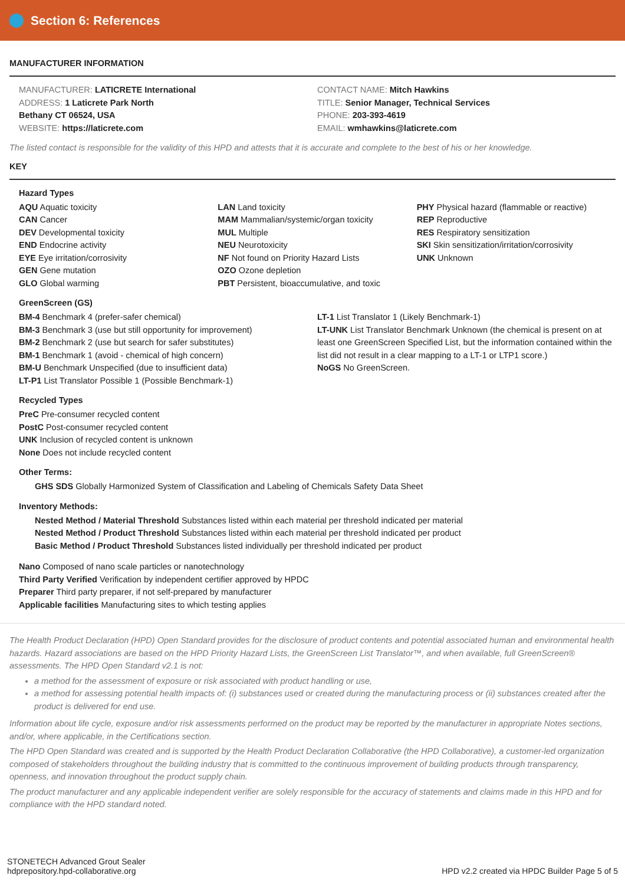Section 6: References
MANUFACTURER INFORMATION
MANUFACTURER: LATICRETE International
ADDRESS: 1 Laticrete Park North
Bethany CT 06524, USA
WEBSITE: https://laticrete.com
CONTACT NAME: Mitch Hawkins
TITLE: Senior Manager, Technical Services
PHONE: 203-393-4619
EMAIL: wmhawkins@laticrete.com
The listed contact is responsible for the validity of this HPD and attests that it is accurate and complete to the best of his or her knowledge.
KEY
Hazard Types
AQU Aquatic toxicity
CAN Cancer
DEV Developmental toxicity
END Endocrine activity
EYE Eye irritation/corrosivity
GEN Gene mutation
GLO Global warming
LAN Land toxicity
MAM Mammalian/systemic/organ toxicity
MUL Multiple
NEU Neurotoxicity
NF Not found on Priority Hazard Lists
OZO Ozone depletion
PBT Persistent, bioaccumulative, and toxic
PHY Physical hazard (flammable or reactive)
REP Reproductive
RES Respiratory sensitization
SKI Skin sensitization/irritation/corrosivity
UNK Unknown
GreenScreen (GS)
BM-4 Benchmark 4 (prefer-safer chemical)
BM-3 Benchmark 3 (use but still opportunity for improvement)
BM-2 Benchmark 2 (use but search for safer substitutes)
BM-1 Benchmark 1 (avoid - chemical of high concern)
BM-U Benchmark Unspecified (due to insufficient data)
LT-P1 List Translator Possible 1 (Possible Benchmark-1)
LT-1 List Translator 1 (Likely Benchmark-1)
LT-UNK List Translator Benchmark Unknown (the chemical is present on at least one GreenScreen Specified List, but the information contained within the list did not result in a clear mapping to a LT-1 or LTP1 score.)
NoGS No GreenScreen.
Recycled Types
PreC Pre-consumer recycled content
PostC Post-consumer recycled content
UNK Inclusion of recycled content is unknown
None Does not include recycled content
Other Terms:
GHS SDS Globally Harmonized System of Classification and Labeling of Chemicals Safety Data Sheet
Inventory Methods:
Nested Method / Material Threshold Substances listed within each material per threshold indicated per material
Nested Method / Product Threshold Substances listed within each material per threshold indicated per product
Basic Method / Product Threshold Substances listed individually per threshold indicated per product
Nano Composed of nano scale particles or nanotechnology
Third Party Verified Verification by independent certifier approved by HPDC
Preparer Third party preparer, if not self-prepared by manufacturer
Applicable facilities Manufacturing sites to which testing applies
The Health Product Declaration (HPD) Open Standard provides for the disclosure of product contents and potential associated human and environmental health hazards. Hazard associations are based on the HPD Priority Hazard Lists, the GreenScreen List Translator™, and when available, full GreenScreen® assessments. The HPD Open Standard v2.1 is not:
a method for the assessment of exposure or risk associated with product handling or use,
a method for assessing potential health impacts of: (i) substances used or created during the manufacturing process or (ii) substances created after the product is delivered for end use.
Information about life cycle, exposure and/or risk assessments performed on the product may be reported by the manufacturer in appropriate Notes sections, and/or, where applicable, in the Certifications section.
The HPD Open Standard was created and is supported by the Health Product Declaration Collaborative (the HPD Collaborative), a customer-led organization composed of stakeholders throughout the building industry that is committed to the continuous improvement of building products through transparency, openness, and innovation throughout the product supply chain.
The product manufacturer and any applicable independent verifier are solely responsible for the accuracy of statements and claims made in this HPD and for compliance with the HPD standard noted.
STONETECH Advanced Grout Sealer
hdprepository.hpd-collaborative.org
HPD v2.2 created via HPDC Builder Page 5 of 5